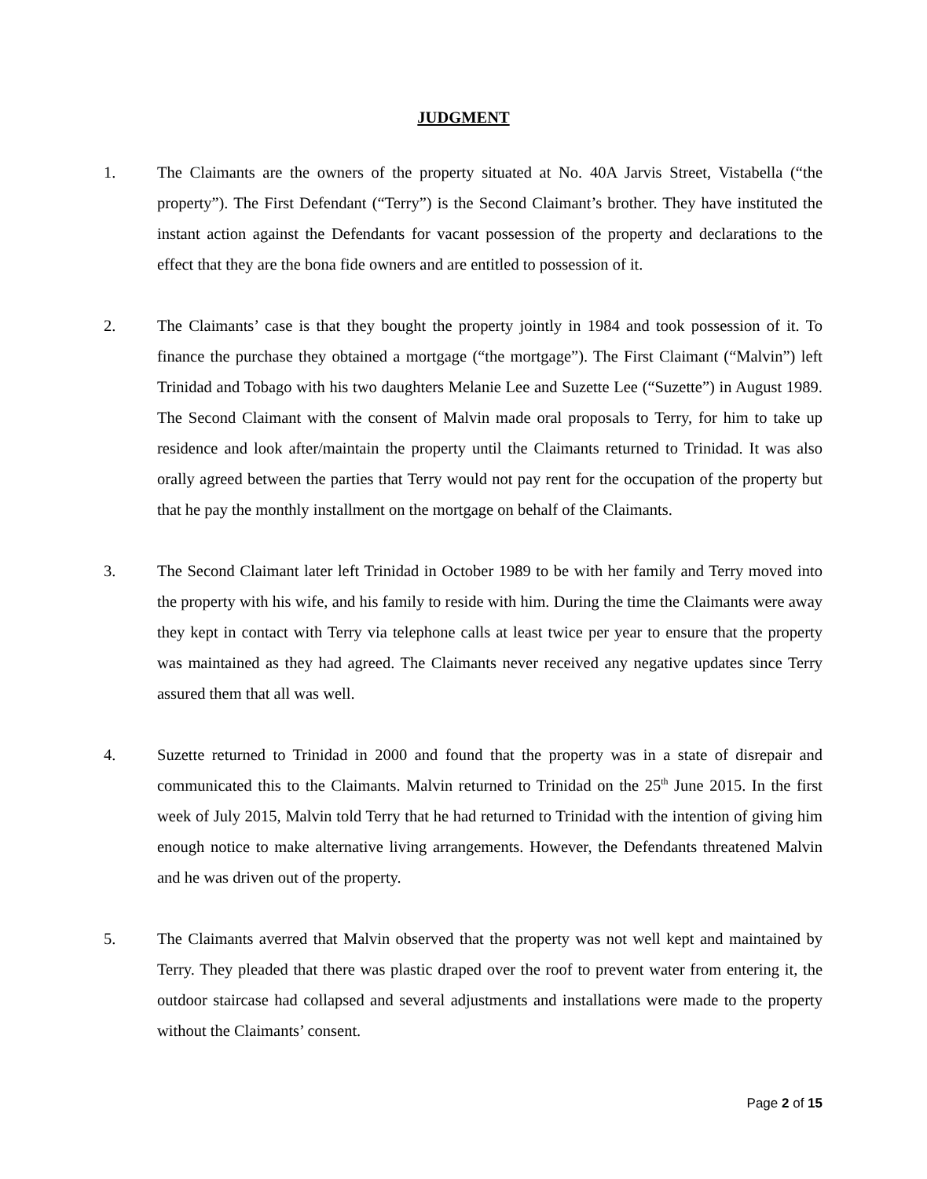JUDGMENT
1. The Claimants are the owners of the property situated at No. 40A Jarvis Street, Vistabella (“the property”). The First Defendant (“Terry”) is the Second Claimant’s brother. They have instituted the instant action against the Defendants for vacant possession of the property and declarations to the effect that they are the bona fide owners and are entitled to possession of it.
2. The Claimants’ case is that they bought the property jointly in 1984 and took possession of it. To finance the purchase they obtained a mortgage (“the mortgage”). The First Claimant (“Malvin”) left Trinidad and Tobago with his two daughters Melanie Lee and Suzette Lee (“Suzette”) in August 1989. The Second Claimant with the consent of Malvin made oral proposals to Terry, for him to take up residence and look after/maintain the property until the Claimants returned to Trinidad. It was also orally agreed between the parties that Terry would not pay rent for the occupation of the property but that he pay the monthly installment on the mortgage on behalf of the Claimants.
3. The Second Claimant later left Trinidad in October 1989 to be with her family and Terry moved into the property with his wife, and his family to reside with him. During the time the Claimants were away they kept in contact with Terry via telephone calls at least twice per year to ensure that the property was maintained as they had agreed. The Claimants never received any negative updates since Terry assured them that all was well.
4. Suzette returned to Trinidad in 2000 and found that the property was in a state of disrepair and communicated this to the Claimants. Malvin returned to Trinidad on the 25<sup>th</sup> June 2015. In the first week of July 2015, Malvin told Terry that he had returned to Trinidad with the intention of giving him enough notice to make alternative living arrangements. However, the Defendants threatened Malvin and he was driven out of the property.
5. The Claimants averred that Malvin observed that the property was not well kept and maintained by Terry. They pleaded that there was plastic draped over the roof to prevent water from entering it, the outdoor staircase had collapsed and several adjustments and installations were made to the property without the Claimants’ consent.
Page 2 of 15